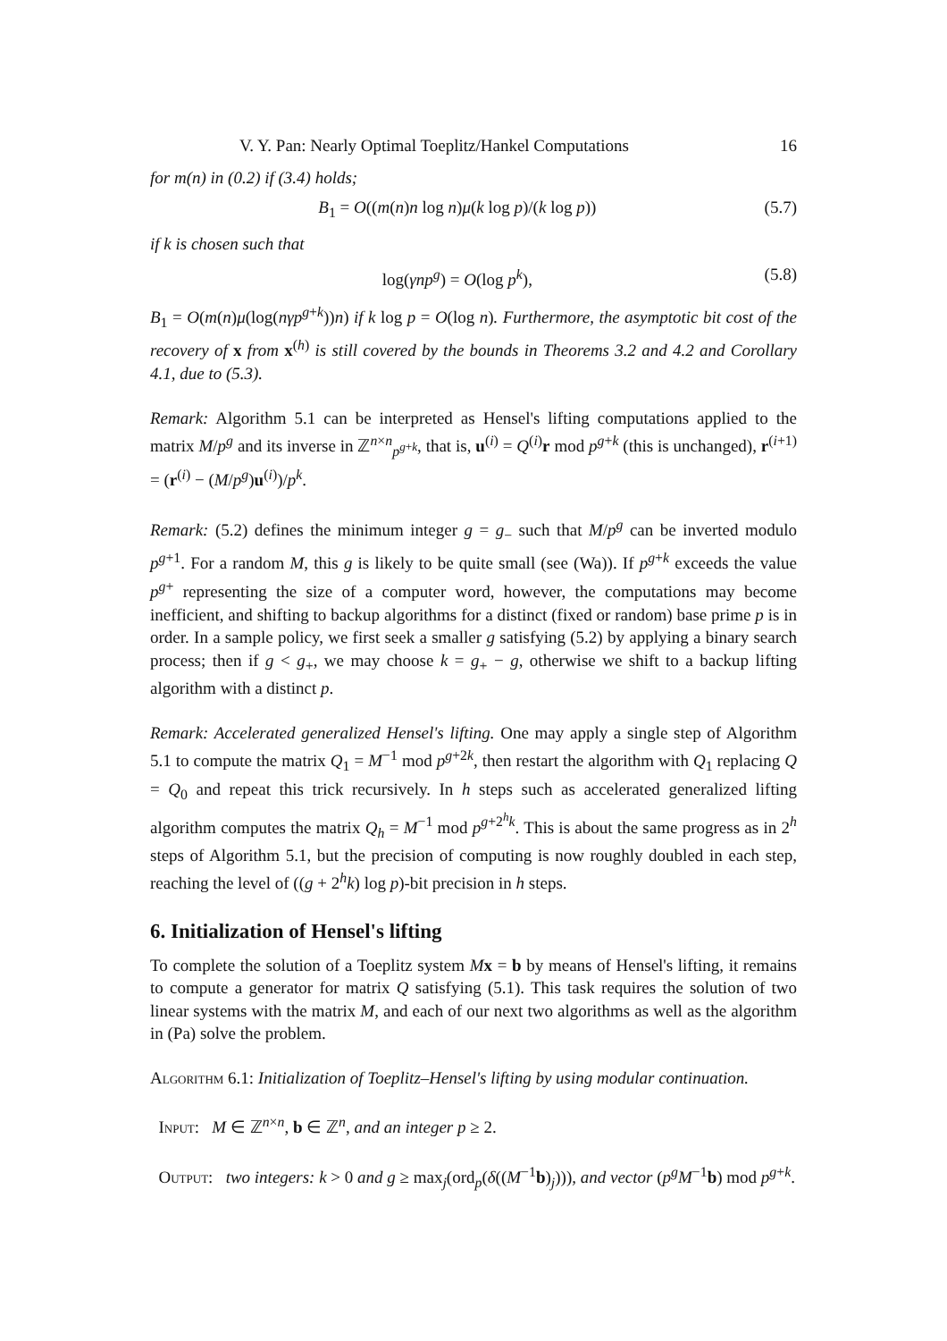V. Y. Pan: Nearly Optimal Toeplitz/Hankel Computations 16
for m(n) in (0.2) if (3.4) holds;
B<sub>1</sub> = O((m(n)n log n)μ(k log p)/(k log p)) (5.7)
if k is chosen such that
log(γnp<sup>g</sup>) = O(log p<sup>k</sup>), (5.8)
B<sub>1</sub> = O(m(n)μ(log(nγp<sup>g+k</sup>))n) if k log p = O(log n). Furthermore, the asymptotic bit cost of the recovery of x from x<sup>(h)</sup> is still covered by the bounds in Theorems 3.2 and 4.2 and Corollary 4.1, due to (5.3).
Remark: Algorithm 5.1 can be interpreted as Hensel's lifting computations applied to the matrix M/p<sup>g</sup> and its inverse in ℤ<sup>n×n</sup><sub>p<sup>g+k</sup></sub>, that is, u<sup>(i)</sup> = Q<sup>(i)</sup>r mod p<sup>g+k</sup> (this is unchanged), r<sup>(i+1)</sup> = (r<sup>(i)</sup> − (M/p<sup>g</sup>)u<sup>(i)</sup>)/p<sup>k</sup>.
Remark: (5.2) defines the minimum integer g = g<sub>−</sub> such that M/p<sup>g</sup> can be inverted modulo p<sup>g+1</sup>. For a random M, this g is likely to be quite small (see (Wa)). If p<sup>g+k</sup> exceeds the value p<sup>g+</sup> representing the size of a computer word, however, the computations may become inefficient, and shifting to backup algorithms for a distinct (fixed or random) base prime p is in order. In a sample policy, we first seek a smaller g satisfying (5.2) by applying a binary search process; then if g < g<sub>+</sub>, we may choose k = g<sub>+</sub> − g, otherwise we shift to a backup lifting algorithm with a distinct p.
Remark: Accelerated generalized Hensel's lifting. One may apply a single step of Algorithm 5.1 to compute the matrix Q<sub>1</sub> = M<sup>−1</sup> mod p<sup>g+2k</sup>, then restart the algorithm with Q<sub>1</sub> replacing Q = Q<sub>0</sub> and repeat this trick recursively. In h steps such as accelerated generalized lifting algorithm computes the matrix Q<sub>h</sub> = M<sup>−1</sup> mod p<sup>g+2<sup>h</sup>k</sup>. This is about the same progress as in 2<sup>h</sup> steps of Algorithm 5.1, but the precision of computing is now roughly doubled in each step, reaching the level of ((g + 2<sup>h</sup>k) log p)-bit precision in h steps.
6. Initialization of Hensel's lifting
To complete the solution of a Toeplitz system Mx = b by means of Hensel's lifting, it remains to compute a generator for matrix Q satisfying (5.1). This task requires the solution of two linear systems with the matrix M, and each of our next two algorithms as well as the algorithm in (Pa) solve the problem.
Algorithm 6.1: Initialization of Toeplitz–Hensel's lifting by using modular continuation.
Input: M ∈ ℤ<sup>n×n</sup>, b ∈ ℤ<sup>n</sup>, and an integer p ≥ 2.
Output: two integers: k > 0 and g ≥ max<sub>j</sub>(ord<sub>p</sub>(δ((M<sup>−1</sup>b)<sub>j</sub>))), and vector (p<sup>g</sup>M<sup>−1</sup>b) mod p<sup>g+k</sup>.